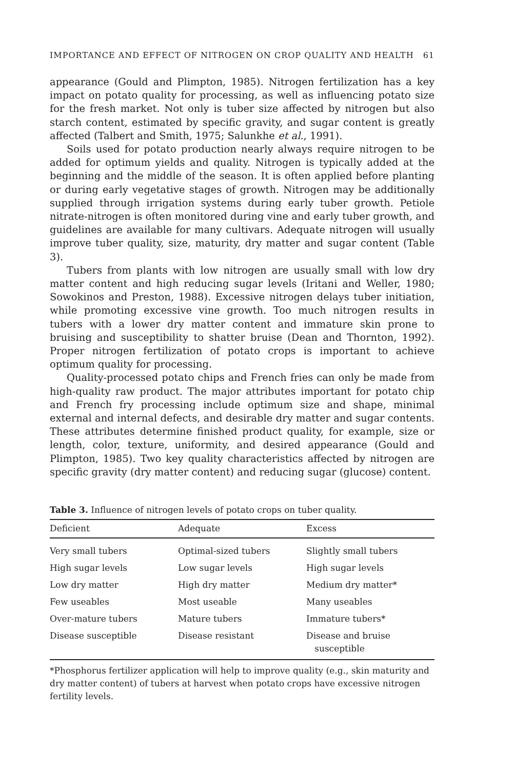IMPORTANCE AND EFFECT OF NITROGEN ON CROP QUALITY AND HEALTH 61
appearance (Gould and Plimpton, 1985). Nitrogen fertilization has a key impact on potato quality for processing, as well as influencing potato size for the fresh market. Not only is tuber size affected by nitrogen but also starch content, estimated by specific gravity, and sugar content is greatly affected (Talbert and Smith, 1975; Salunkhe et al., 1991).
Soils used for potato production nearly always require nitrogen to be added for optimum yields and quality. Nitrogen is typically added at the beginning and the middle of the season. It is often applied before planting or during early vegetative stages of growth. Nitrogen may be additionally supplied through irrigation systems during early tuber growth. Petiole nitrate-nitrogen is often monitored during vine and early tuber growth, and guidelines are available for many cultivars. Adequate nitrogen will usually improve tuber quality, size, maturity, dry matter and sugar content (Table 3).
Tubers from plants with low nitrogen are usually small with low dry matter content and high reducing sugar levels (Iritani and Weller, 1980; Sowokinos and Preston, 1988). Excessive nitrogen delays tuber initiation, while promoting excessive vine growth. Too much nitrogen results in tubers with a lower dry matter content and immature skin prone to bruising and susceptibility to shatter bruise (Dean and Thornton, 1992). Proper nitrogen fertilization of potato crops is important to achieve optimum quality for processing.
Quality-processed potato chips and French fries can only be made from high-quality raw product. The major attributes important for potato chip and French fry processing include optimum size and shape, minimal external and internal defects, and desirable dry matter and sugar contents. These attributes determine finished product quality, for example, size or length, color, texture, uniformity, and desired appearance (Gould and Plimpton, 1985). Two key quality characteristics affected by nitrogen are specific gravity (dry matter content) and reducing sugar (glucose) content.
Table 3. Influence of nitrogen levels of potato crops on tuber quality.
| Deficient | Adequate | Excess |
| --- | --- | --- |
| Very small tubers | Optimal-sized tubers | Slightly small tubers |
| High sugar levels | Low sugar levels | High sugar levels |
| Low dry matter | High dry matter | Medium dry matter* |
| Few useables | Most useable | Many useables |
| Over-mature tubers | Mature tubers | Immature tubers* |
| Disease susceptible | Disease resistant | Disease and bruise susceptible |
*Phosphorus fertilizer application will help to improve quality (e.g., skin maturity and dry matter content) of tubers at harvest when potato crops have excessive nitrogen fertility levels.